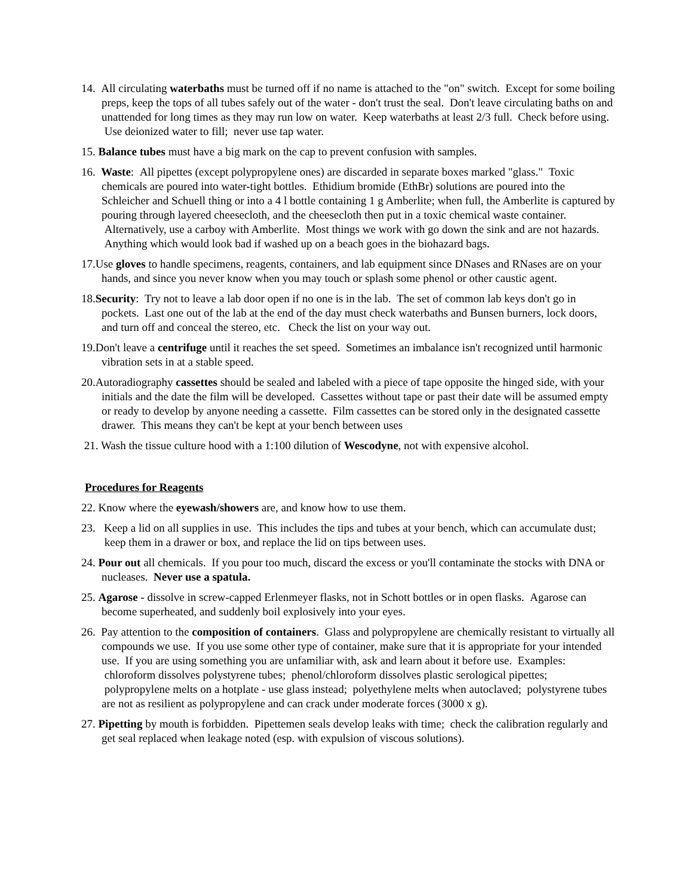14. All circulating waterbaths must be turned off if no name is attached to the "on" switch. Except for some boiling preps, keep the tops of all tubes safely out of the water - don't trust the seal. Don't leave circulating baths on and unattended for long times as they may run low on water. Keep waterbaths at least 2/3 full. Check before using. Use deionized water to fill; never use tap water.
15. Balance tubes must have a big mark on the cap to prevent confusion with samples.
16. Waste: All pipettes (except polypropylene ones) are discarded in separate boxes marked "glass." Toxic chemicals are poured into water-tight bottles. Ethidium bromide (EthBr) solutions are poured into the Schleicher and Schuell thing or into a 4 l bottle containing 1 g Amberlite; when full, the Amberlite is captured by pouring through layered cheesecloth, and the cheesecloth then put in a toxic chemical waste container. Alternatively, use a carboy with Amberlite. Most things we work with go down the sink and are not hazards. Anything which would look bad if washed up on a beach goes in the biohazard bags.
17.Use gloves to handle specimens, reagents, containers, and lab equipment since DNases and RNases are on your hands, and since you never know when you may touch or splash some phenol or other caustic agent.
18.Security: Try not to leave a lab door open if no one is in the lab. The set of common lab keys don't go in pockets. Last one out of the lab at the end of the day must check waterbaths and Bunsen burners, lock doors, and turn off and conceal the stereo, etc. Check the list on your way out.
19.Don't leave a centrifuge until it reaches the set speed. Sometimes an imbalance isn't recognized until harmonic vibration sets in at a stable speed.
20.Autoradiography cassettes should be sealed and labeled with a piece of tape opposite the hinged side, with your initials and the date the film will be developed. Cassettes without tape or past their date will be assumed empty or ready to develop by anyone needing a cassette. Film cassettes can be stored only in the designated cassette drawer. This means they can't be kept at your bench between uses
21. Wash the tissue culture hood with a 1:100 dilution of Wescodyne, not with expensive alcohol.
Procedures for Reagents
22. Know where the eyewash/showers are, and know how to use them.
23. Keep a lid on all supplies in use. This includes the tips and tubes at your bench, which can accumulate dust; keep them in a drawer or box, and replace the lid on tips between uses.
24. Pour out all chemicals. If you pour too much, discard the excess or you'll contaminate the stocks with DNA or nucleases. Never use a spatula.
25. Agarose - dissolve in screw-capped Erlenmeyer flasks, not in Schott bottles or in open flasks. Agarose can become superheated, and suddenly boil explosively into your eyes.
26. Pay attention to the composition of containers. Glass and polypropylene are chemically resistant to virtually all compounds we use. If you use some other type of container, make sure that it is appropriate for your intended use. If you are using something you are unfamiliar with, ask and learn about it before use. Examples: chloroform dissolves polystyrene tubes; phenol/chloroform dissolves plastic serological pipettes; polypropylene melts on a hotplate - use glass instead; polyethylene melts when autoclaved; polystyrene tubes are not as resilient as polypropylene and can crack under moderate forces (3000 x g).
27. Pipetting by mouth is forbidden. Pipettemen seals develop leaks with time; check the calibration regularly and get seal replaced when leakage noted (esp. with expulsion of viscous solutions).